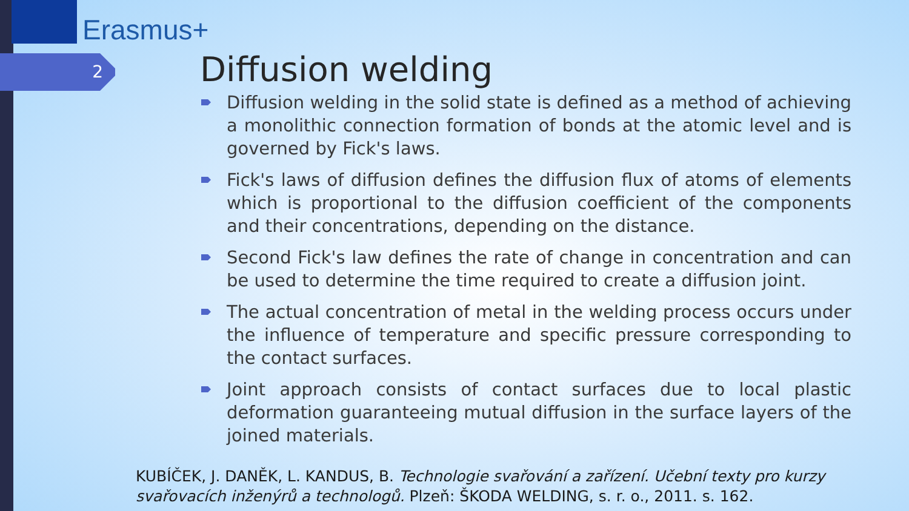Erasmus+
2 Diffusion welding
Diffusion welding in the solid state is defined as a method of achieving a monolithic connection formation of bonds at the atomic level and is governed by Fick's laws.
Fick's laws of diffusion defines the diffusion flux of atoms of elements which is proportional to the diffusion coefficient of the components and their concentrations, depending on the distance.
Second Fick's law defines the rate of change in concentration and can be used to determine the time required to create a diffusion joint.
The actual concentration of metal in the welding process occurs under the influence of temperature and specific pressure corresponding to the contact surfaces.
Joint approach consists of contact surfaces due to local plastic deformation guaranteeing mutual diffusion in the surface layers of the joined materials.
KUBÍČEK, J. DANĚK, L. KANDUS, B. Technologie svařování a zařízení. Učební texty pro kurzy svařovacích inženýrů a technologů. Plzeň: ŠKODA WELDING, s. r. o., 2011. s. 162.